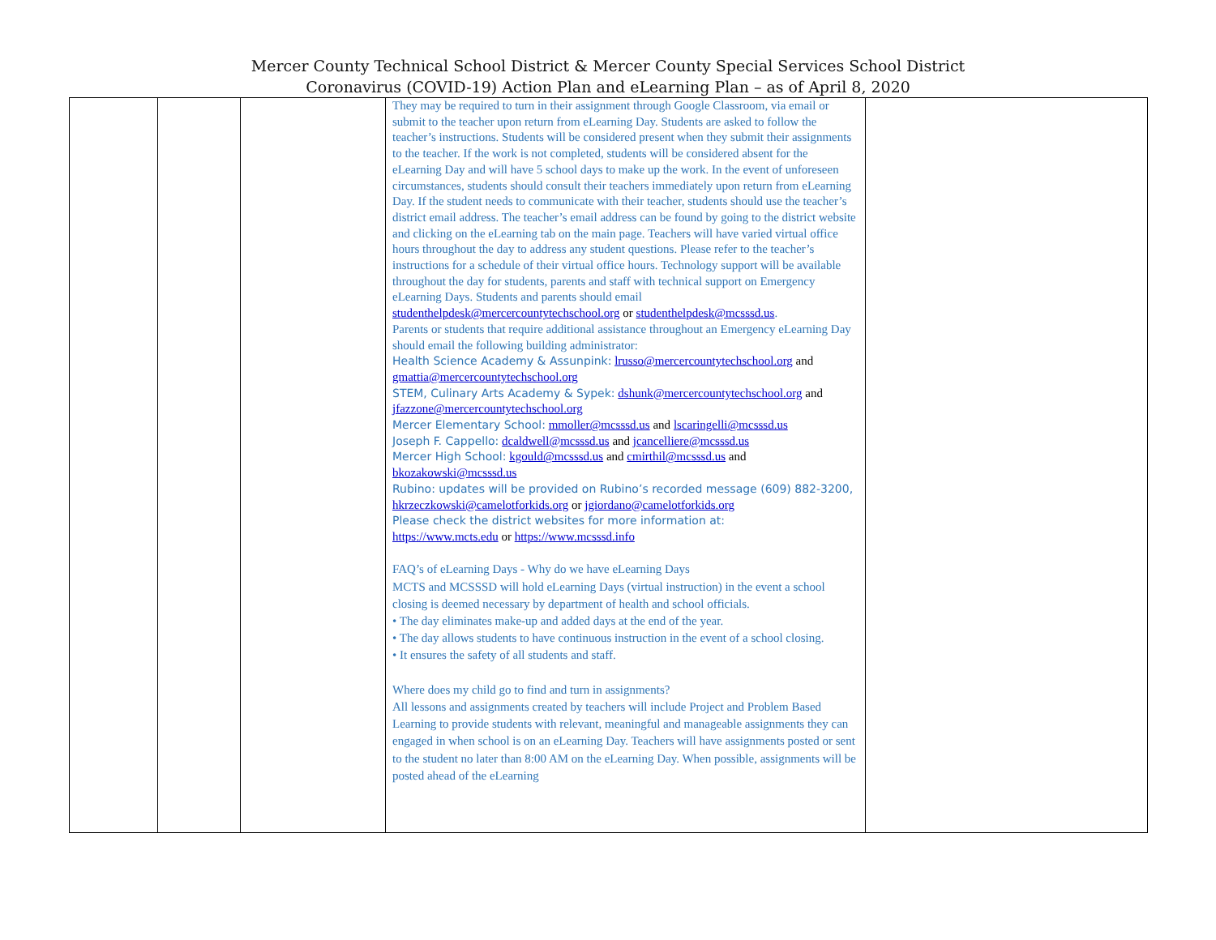Mercer County Technical School District & Mercer County Special Services School District
Coronavirus (COVID-19) Action Plan and eLearning Plan – as of April 8, 2020
| | | | They may be required to turn in their assignment through Google Classroom, via email or submit to the teacher upon return from eLearning Day. Students are asked to follow the teacher’s instructions. Students will be considered present when they submit their assignments to the teacher. If the work is not completed, students will be considered absent for the eLearning Day and will have 5 school days to make up the work. In the event of unforeseen circumstances, students should consult their teachers immediately upon return from eLearning Day. If the student needs to communicate with their teacher, students should use the teacher’s district email address. The teacher’s email address can be found by going to the district website and clicking on the eLearning tab on the main page. Teachers will have varied virtual office hours throughout the day to address any student questions. Please refer to the teacher’s instructions for a schedule of their virtual office hours. Technology support will be available throughout the day for students, parents and staff with technical support on Emergency eLearning Days. Students and parents should email studenthelpdesk@mercercountytechschool.org or studenthelpdesk@mcsssd.us . Parents or students that require additional assistance throughout an Emergency eLearning Day should email the following building administrator: Health Science Academy & Assunpink: lrusso@mercercountytechschool.org and gmattia@mercercountytechschool.org STEM, Culinary Arts Academy & Sypek: dshunk@mercercountytechschool.org and jfazzone@mercercountytechschool.org Mercer Elementary School: mmoller@mcsssd.us and lscaringelli@mcsssd.us Joseph F. Cappello: dcaldwell@mcsssd.us and jcancelliere@mcsssd.us Mercer High School: kgould@mcsssd.us and cmirthil@mcsssd.us and bkozakowski@mcsssd.us Rubino: updates will be provided on Rubino’s recorded message (609) 882-3200, hkrzeczkowski@camelotforkids.org or jgiordano@camelotforkids.org Please check the district websites for more information at: https://www.mcts.edu or https://www.mcsssd.info FAQ’s of eLearning Days - Why do we have eLearning Days MCTS and MCSSSD will hold eLearning Days (virtual instruction) in the event a school closing is deemed necessary by department of health and school officials. • The day eliminates make-up and added days at the end of the year. • The day allows students to have continuous instruction in the event of a school closing. • It ensures the safety of all students and staff. Where does my child go to find and turn in assignments? All lessons and assignments created by teachers will include Project and Problem Based Learning to provide students with relevant, meaningful and manageable assignments they can engaged in when school is on an eLearning Day. Teachers will have assignments posted or sent to the student no later than 8:00 AM on the eLearning Day. When possible, assignments will be posted ahead of the eLearning | |